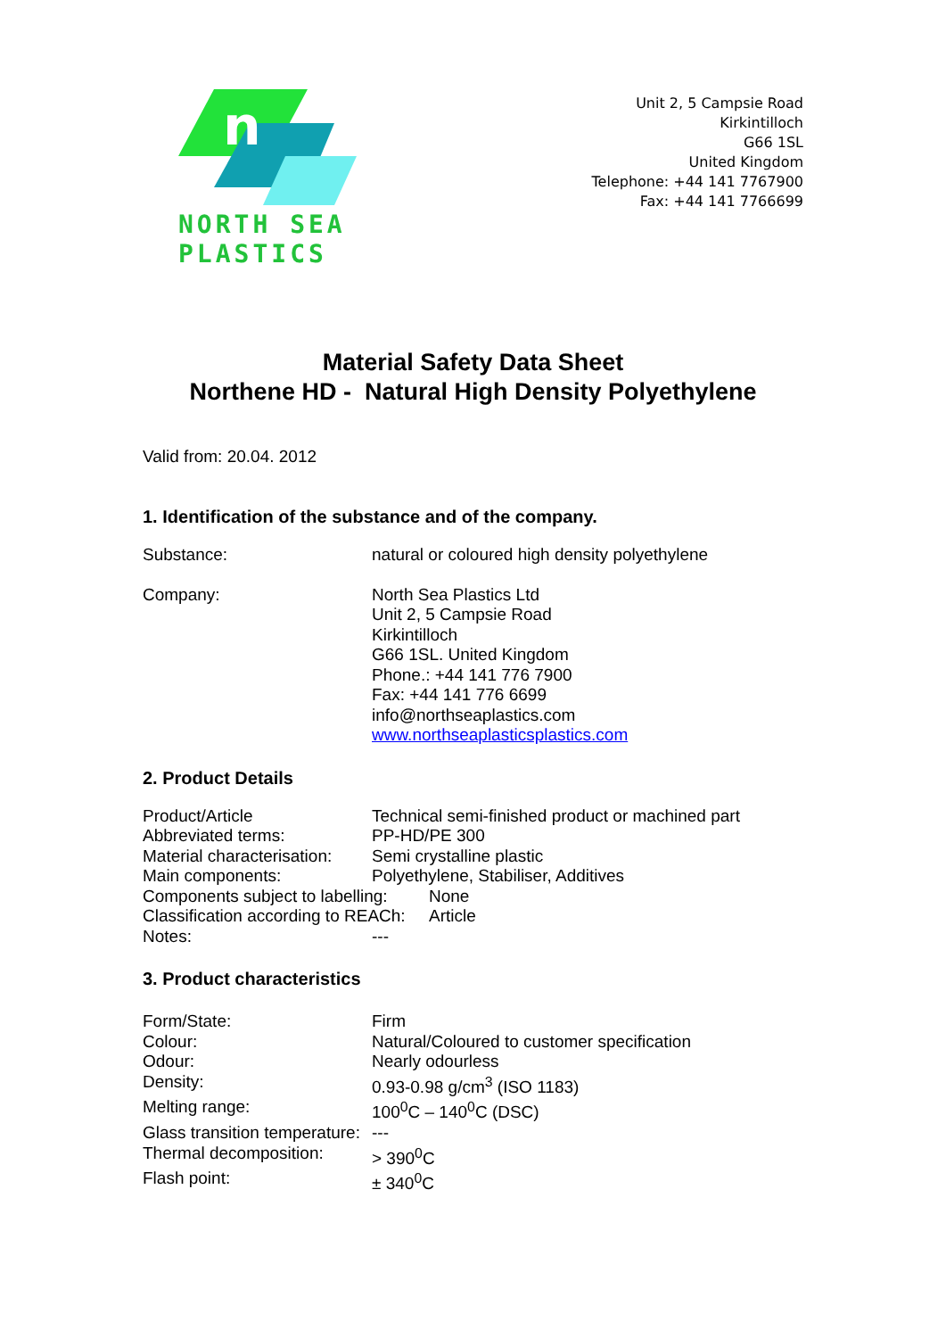n
NORTH SEA
PLASTICS
Unit 2, 5 Campsie Road
Kirkintilloch
G66 1SL
United Kingdom
Telephone: +44 141 7767900
Fax: +44 141 7766699
Material Safety Data Sheet
Northene HD - Natural High Density Polyethylene
Valid from: 20.04. 2012
1. Identification of the substance and of the company.
Substance: natural or coloured high density polyethylene
Company: North Sea Plastics Ltd
Unit 2, 5 Campsie Road
Kirkintilloch
G66 1SL. United Kingdom
Phone.: +44 141 776 7900
Fax: +44 141 776 6699
info@northseaplastics.com
www.northseaplasticsplastics.com
2. Product Details
Product/Article Technical semi-finished product or machined part
Abbreviated terms: PP-HD/PE 300
Material characterisation:
Semi crystalline plastic
Main components: Polyethylene, Stabiliser, Additives
Components subject to labelling:
None
Classification according to REACh:
Article
Notes: ---
3. Product characteristics
Form/State: Firm
Colour: Natural/Coloured to customer specification
Odour: Nearly odourless
Density: 0.93-0.98 g/cm<sup>3</sup> (ISO 1183)
Melting range: 100<sup>0</sup>C – 140<sup>0</sup>C (DSC)
Glass transition temperature:
---
Thermal decomposition: > 390<sup>0</sup>C
Flash point: ± 340<sup>0</sup>C